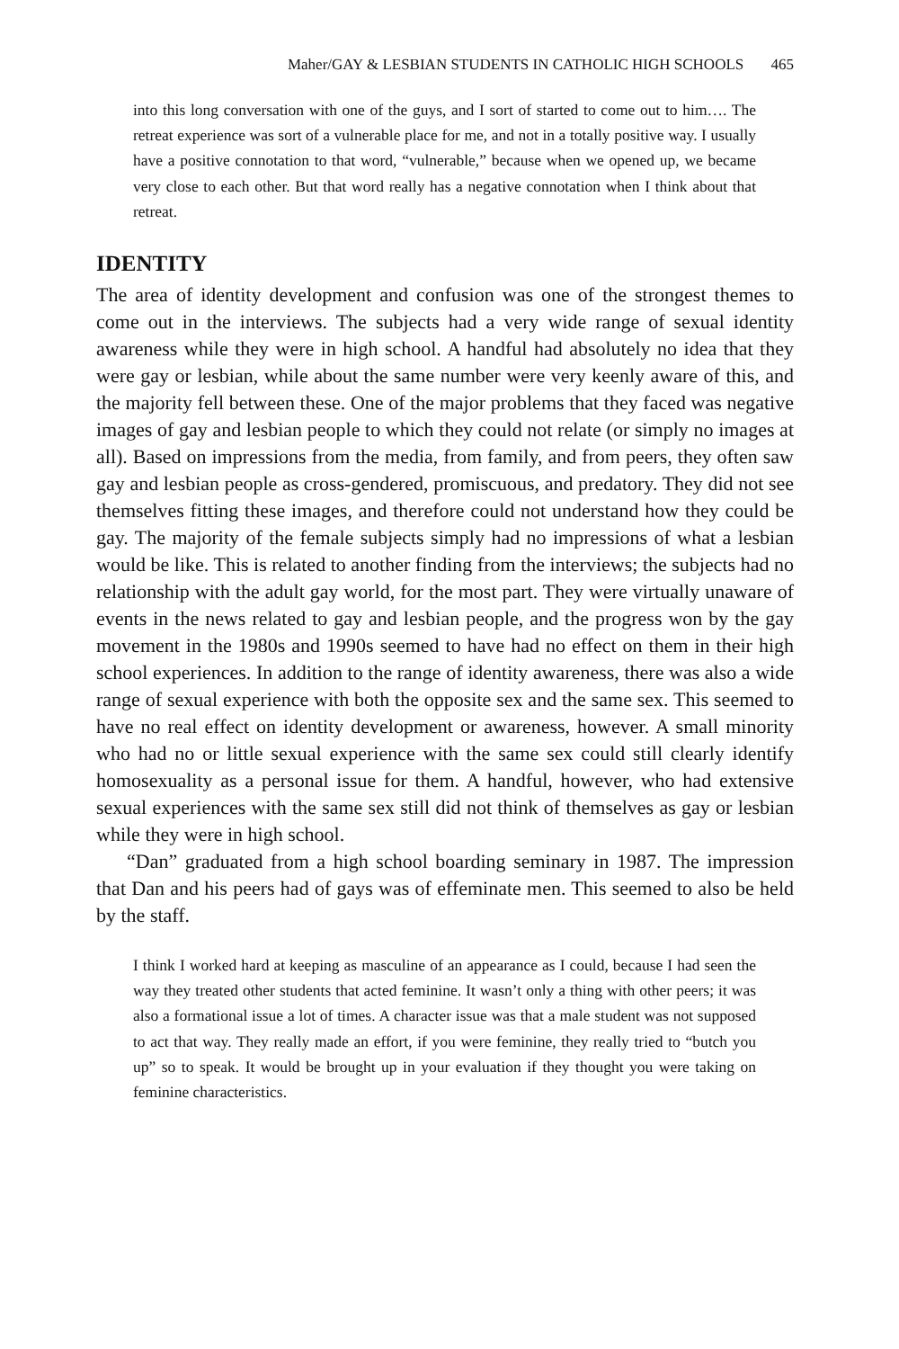Maher/GAY & LESBIAN STUDENTS IN CATHOLIC HIGH SCHOOLS 465
into this long conversation with one of the guys, and I sort of started to come out to him…. The retreat experience was sort of a vulnerable place for me, and not in a totally positive way. I usually have a positive connotation to that word, “vulnerable,” because when we opened up, we became very close to each other. But that word really has a negative connotation when I think about that retreat.
IDENTITY
The area of identity development and confusion was one of the strongest themes to come out in the interviews. The subjects had a very wide range of sexual identity awareness while they were in high school. A handful had absolutely no idea that they were gay or lesbian, while about the same number were very keenly aware of this, and the majority fell between these. One of the major problems that they faced was negative images of gay and lesbian people to which they could not relate (or simply no images at all). Based on impressions from the media, from family, and from peers, they often saw gay and lesbian people as cross-gendered, promiscuous, and predatory. They did not see themselves fitting these images, and therefore could not understand how they could be gay. The majority of the female subjects simply had no impressions of what a lesbian would be like. This is related to another finding from the interviews; the subjects had no relationship with the adult gay world, for the most part. They were virtually unaware of events in the news related to gay and lesbian people, and the progress won by the gay movement in the 1980s and 1990s seemed to have had no effect on them in their high school experiences. In addition to the range of identity awareness, there was also a wide range of sexual experience with both the opposite sex and the same sex. This seemed to have no real effect on identity development or awareness, however. A small minority who had no or little sexual experience with the same sex could still clearly identify homosexuality as a personal issue for them. A handful, however, who had extensive sexual experiences with the same sex still did not think of themselves as gay or lesbian while they were in high school.
“Dan” graduated from a high school boarding seminary in 1987. The impression that Dan and his peers had of gays was of effeminate men. This seemed to also be held by the staff.
I think I worked hard at keeping as masculine of an appearance as I could, because I had seen the way they treated other students that acted feminine. It wasn’t only a thing with other peers; it was also a formational issue a lot of times. A character issue was that a male student was not supposed to act that way. They really made an effort, if you were feminine, they really tried to “butch you up” so to speak. It would be brought up in your evaluation if they thought you were taking on feminine characteristics.